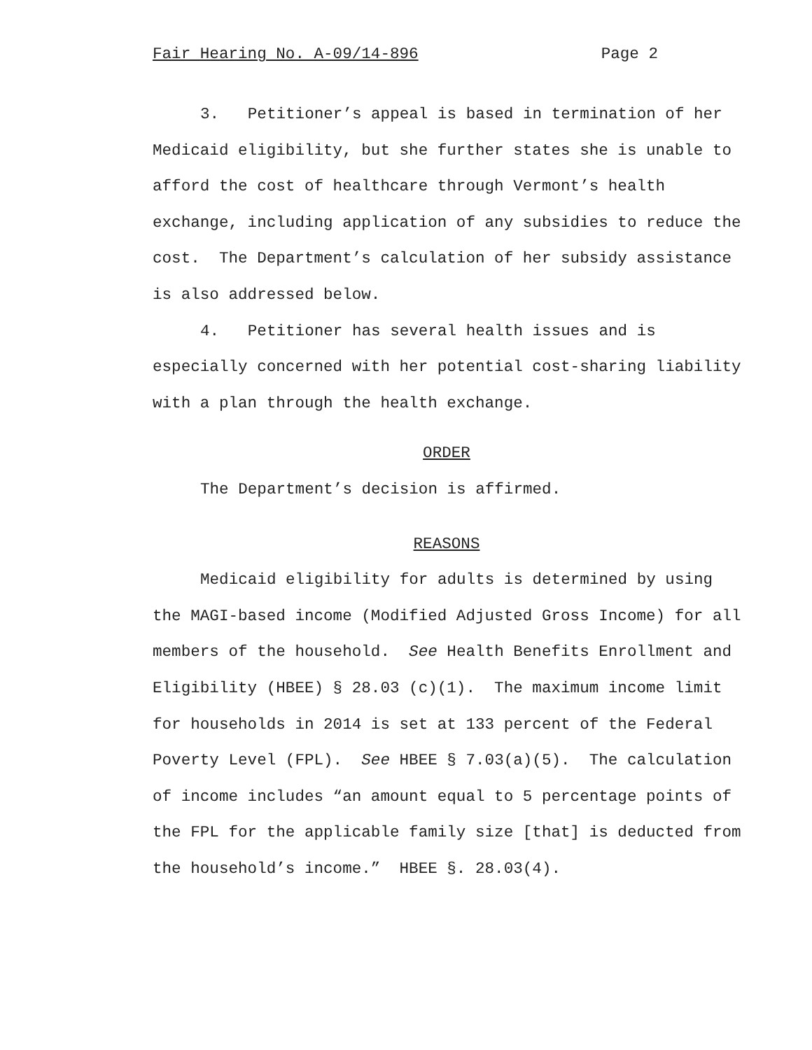Fair Hearing No. A-09/14-896 Page 2
3. Petitioner’s appeal is based in termination of her Medicaid eligibility, but she further states she is unable to afford the cost of healthcare through Vermont’s health exchange, including application of any subsidies to reduce the cost. The Department’s calculation of her subsidy assistance is also addressed below.
4. Petitioner has several health issues and is especially concerned with her potential cost-sharing liability with a plan through the health exchange.
ORDER
The Department’s decision is affirmed.
REASONS
Medicaid eligibility for adults is determined by using the MAGI-based income (Modified Adjusted Gross Income) for all members of the household. See Health Benefits Enrollment and Eligibility (HBEE) § 28.03 (c)(1). The maximum income limit for households in 2014 is set at 133 percent of the Federal Poverty Level (FPL). See HBEE § 7.03(a)(5). The calculation of income includes “an amount equal to 5 percentage points of the FPL for the applicable family size [that] is deducted from the household’s income.” HBEE §. 28.03(4).